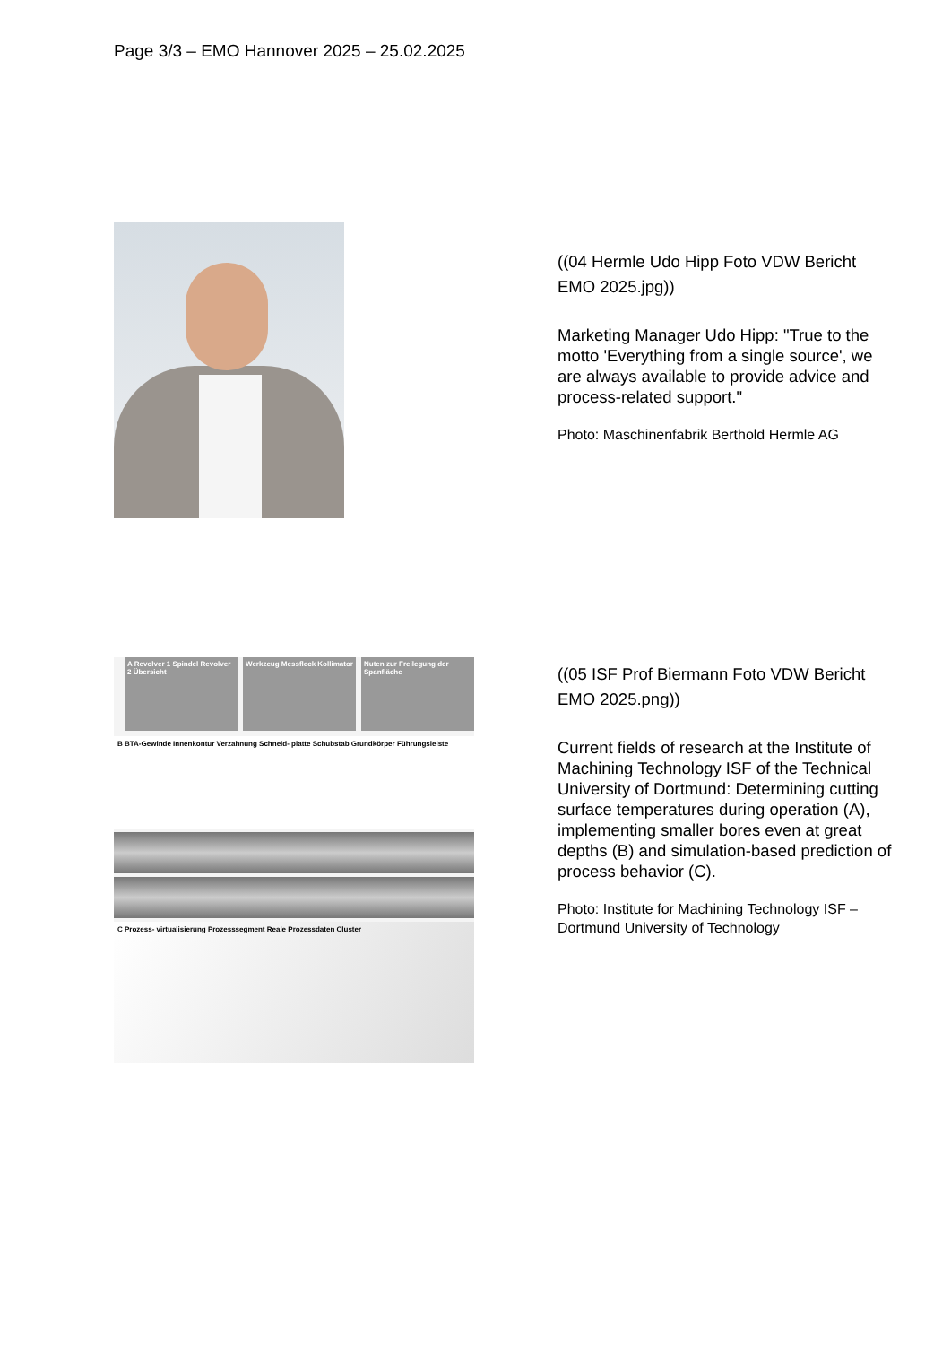Page 3/3 – EMO Hannover 2025 – 25.02.2025
((04 Hermle Udo Hipp Foto VDW Bericht EMO 2025.jpg))
Marketing Manager Udo Hipp: "True to the motto 'Everything from a single source', we are always available to provide advice and process-related support."
Photo: Maschinenfabrik Berthold Hermle AG
A Revolver 1 Spindel Revolver 2 Übersicht
Werkzeug Messfleck Kollimator Nuten zur Freilegung der Spanfläche
B BTA-Gewinde Innenkontur Verzahnung Schneid- platte Schubstab Grundkörper Führungsleiste
C Prozess- virtualisierung Prozesssegment Reale Prozessdaten Cluster
((05 ISF Prof Biermann Foto VDW Bericht EMO 2025.png))
Current fields of research at the Institute of Machining Technology ISF of the Technical University of Dortmund: Determining cutting surface temperatures during operation (A), implementing smaller bores even at great depths (B) and simulation-based prediction of process behavior (C).
Photo: Institute for Machining Technology ISF – Dortmund University of Technology